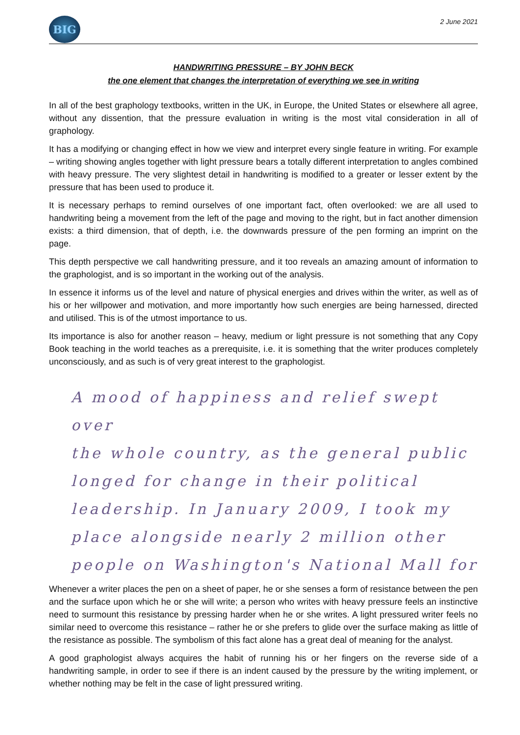BIG
2 June 2021
HANDWRITING PRESSURE – BY JOHN BECK
the one element that changes the interpretation of everything we see in writing
In all of the best graphology textbooks, written in the UK, in Europe, the United States or elsewhere all agree, without any dissention, that the pressure evaluation in writing is the most vital consideration in all of graphology.
It has a modifying or changing effect in how we view and interpret every single feature in writing. For example – writing showing angles together with light pressure bears a totally different interpretation to angles combined with heavy pressure. The very slightest detail in handwriting is modified to a greater or lesser extent by the pressure that has been used to produce it.
It is necessary perhaps to remind ourselves of one important fact, often overlooked: we are all used to handwriting being a movement from the left of the page and moving to the right, but in fact another dimension exists: a third dimension, that of depth, i.e. the downwards pressure of the pen forming an imprint on the page.
This depth perspective we call handwriting pressure, and it too reveals an amazing amount of information to the graphologist, and is so important in the working out of the analysis.
In essence it informs us of the level and nature of physical energies and drives within the writer, as well as of his or her willpower and motivation, and more importantly how such energies are being harnessed, directed and utilised. This is of the utmost importance to us.
Its importance is also for another reason – heavy, medium or light pressure is not something that any Copy Book teaching in the world teaches as a prerequisite, i.e. it is something that the writer produces completely unconsciously, and as such is of very great interest to the graphologist.
A mood of happiness and relief swept over
the whole country, as the general public
longed for change in their political
leadership. In January 2009, I took my
place alongside nearly 2 million other
people on Washington's National Mall for
Whenever a writer places the pen on a sheet of paper, he or she senses a form of resistance between the pen and the surface upon which he or she will write; a person who writes with heavy pressure feels an instinctive need to surmount this resistance by pressing harder when he or she writes. A light pressured writer feels no similar need to overcome this resistance – rather he or she prefers to glide over the surface making as little of the resistance as possible. The symbolism of this fact alone has a great deal of meaning for the analyst.
A good graphologist always acquires the habit of running his or her fingers on the reverse side of a handwriting sample, in order to see if there is an indent caused by the pressure by the writing implement, or whether nothing may be felt in the case of light pressured writing.